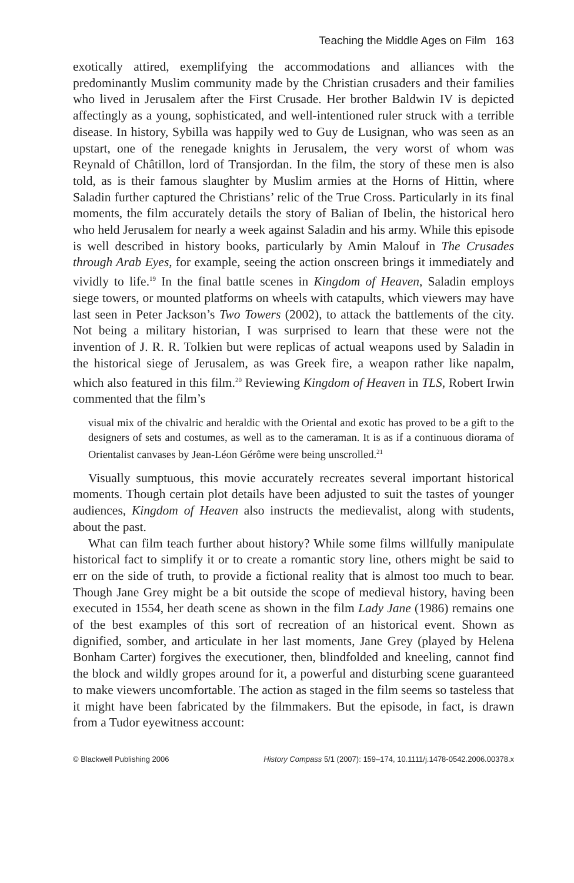Teaching the Middle Ages on Film 163
exotically attired, exemplifying the accommodations and alliances with the predominantly Muslim community made by the Christian crusaders and their families who lived in Jerusalem after the First Crusade. Her brother Baldwin IV is depicted affectingly as a young, sophisticated, and well-intentioned ruler struck with a terrible disease. In history, Sybilla was happily wed to Guy de Lusignan, who was seen as an upstart, one of the renegade knights in Jerusalem, the very worst of whom was Reynald of Châtillon, lord of Transjordan. In the film, the story of these men is also told, as is their famous slaughter by Muslim armies at the Horns of Hittin, where Saladin further captured the Christians’ relic of the True Cross. Particularly in its final moments, the film accurately details the story of Balian of Ibelin, the historical hero who held Jerusalem for nearly a week against Saladin and his army. While this episode is well described in history books, particularly by Amin Malouf in The Crusades through Arab Eyes, for example, seeing the action onscreen brings it immediately and vividly to life.<sup>19</sup> In the final battle scenes in Kingdom of Heaven, Saladin employs siege towers, or mounted platforms on wheels with catapults, which viewers may have last seen in Peter Jackson’s Two Towers (2002), to attack the battlements of the city. Not being a military historian, I was surprised to learn that these were not the invention of J. R. R. Tolkien but were replicas of actual weapons used by Saladin in the historical siege of Jerusalem, as was Greek fire, a weapon rather like napalm, which also featured in this film.<sup>20</sup> Reviewing Kingdom of Heaven in TLS, Robert Irwin commented that the film’s
visual mix of the chivalric and heraldic with the Oriental and exotic has proved to be a gift to the designers of sets and costumes, as well as to the cameraman. It is as if a continuous diorama of Orientalist canvases by Jean-Léon Gérôme were being unscrolled.<sup>21</sup>
Visually sumptuous, this movie accurately recreates several important historical moments. Though certain plot details have been adjusted to suit the tastes of younger audiences, Kingdom of Heaven also instructs the medievalist, along with students, about the past.
What can film teach further about history? While some films willfully manipulate historical fact to simplify it or to create a romantic story line, others might be said to err on the side of truth, to provide a fictional reality that is almost too much to bear. Though Jane Grey might be a bit outside the scope of medieval history, having been executed in 1554, her death scene as shown in the film Lady Jane (1986) remains one of the best examples of this sort of recreation of an historical event. Shown as dignified, somber, and articulate in her last moments, Jane Grey (played by Helena Bonham Carter) forgives the executioner, then, blindfolded and kneeling, cannot find the block and wildly gropes around for it, a powerful and disturbing scene guaranteed to make viewers uncomfortable. The action as staged in the film seems so tasteless that it might have been fabricated by the filmmakers. But the episode, in fact, is drawn from a Tudor eyewitness account:
© Blackwell Publishing 2006 History Compass 5/1 (2007): 159–174, 10.1111/j.1478-0542.2006.00378.x